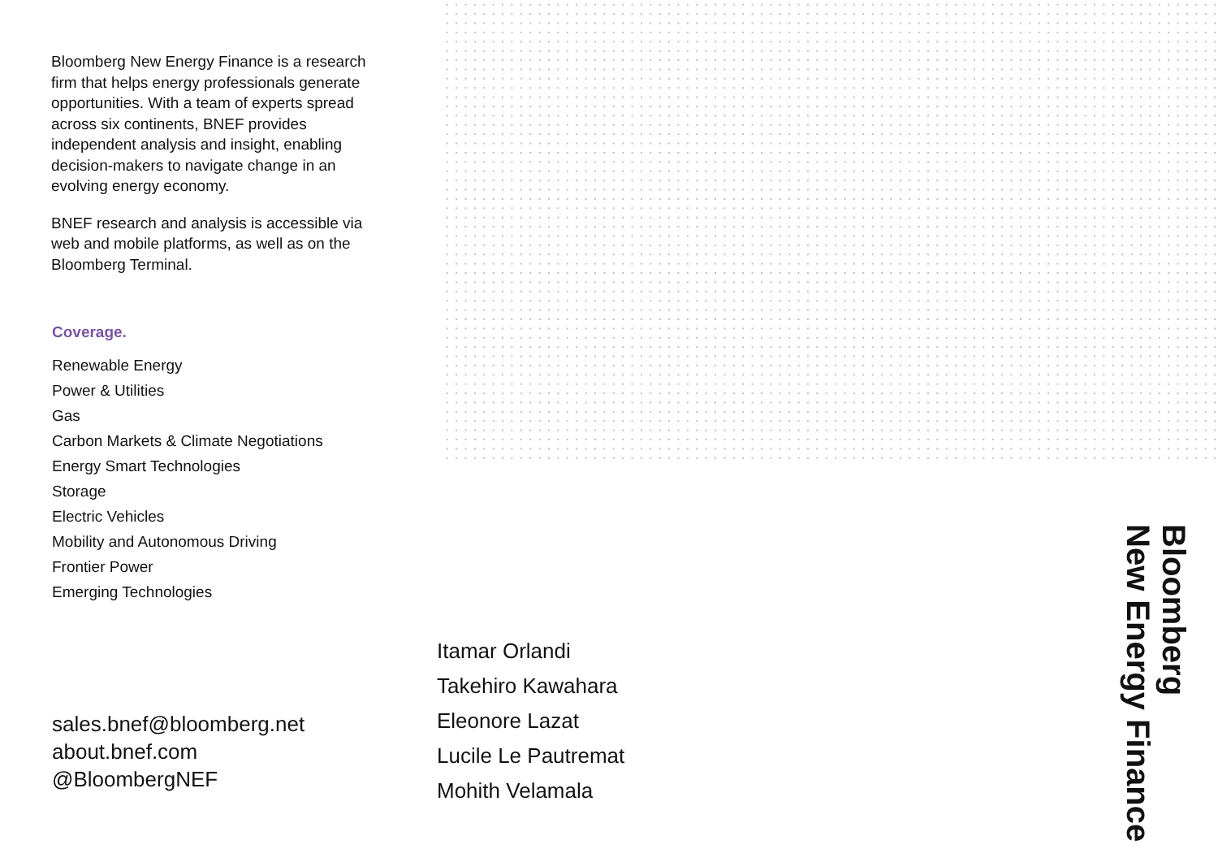Bloomberg New Energy Finance is a research firm that helps energy professionals generate opportunities. With a team of experts spread across six continents, BNEF provides independent analysis and insight, enabling decision-makers to navigate change in an evolving energy economy.
BNEF research and analysis is accessible via web and mobile platforms, as well as on the Bloomberg Terminal.
Coverage.
Renewable Energy
Power & Utilities
Gas
Carbon Markets & Climate Negotiations
Energy Smart Technologies
Storage
Electric Vehicles
Mobility and Autonomous Driving
Frontier Power
Emerging Technologies
Itamar Orlandi
Takehiro Kawahara
Eleonore Lazat
Lucile Le Pautremat
Mohith Velamala
sales.bnef@bloomberg.net
about.bnef.com
@BloombergNEF
Bloomberg
New Energy Finance